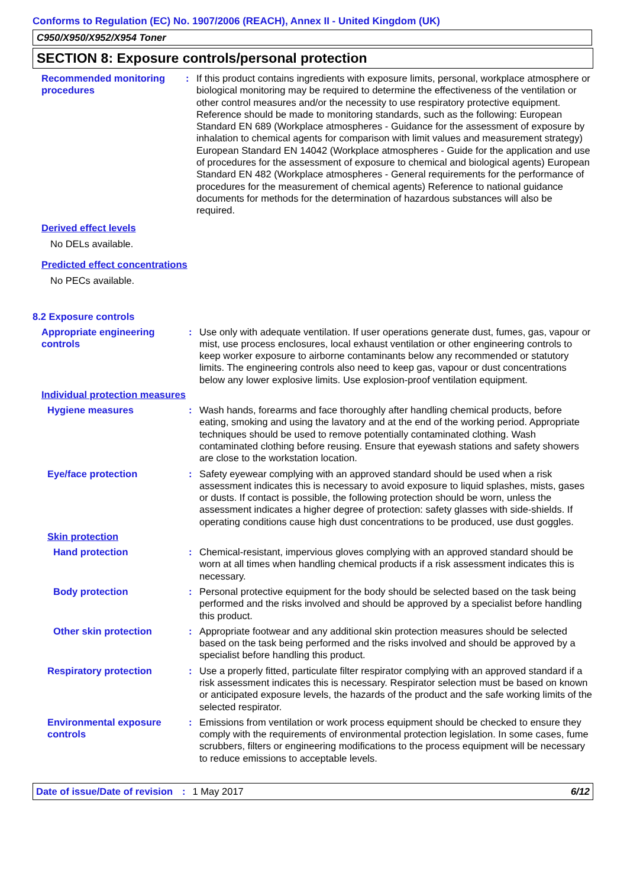Conforms to Regulation (EC) No. 1907/2006 (REACH), Annex II - United Kingdom (UK)
C950/X950/X952/X954 Toner
SECTION 8: Exposure controls/personal protection
Recommended monitoring procedures
: If this product contains ingredients with exposure limits, personal, workplace atmosphere or biological monitoring may be required to determine the effectiveness of the ventilation or other control measures and/or the necessity to use respiratory protective equipment. Reference should be made to monitoring standards, such as the following: European Standard EN 689 (Workplace atmospheres - Guidance for the assessment of exposure by inhalation to chemical agents for comparison with limit values and measurement strategy) European Standard EN 14042 (Workplace atmospheres - Guide for the application and use of procedures for the assessment of exposure to chemical and biological agents) European Standard EN 482 (Workplace atmospheres - General requirements for the performance of procedures for the measurement of chemical agents) Reference to national guidance documents for methods for the determination of hazardous substances will also be required.
Derived effect levels
No DELs available.
Predicted effect concentrations
No PECs available.
8.2 Exposure controls
Appropriate engineering controls
: Use only with adequate ventilation. If user operations generate dust, fumes, gas, vapour or mist, use process enclosures, local exhaust ventilation or other engineering controls to keep worker exposure to airborne contaminants below any recommended or statutory limits. The engineering controls also need to keep gas, vapour or dust concentrations below any lower explosive limits. Use explosion-proof ventilation equipment.
Individual protection measures
Hygiene measures : Wash hands, forearms and face thoroughly after handling chemical products, before eating, smoking and using the lavatory and at the end of the working period. Appropriate techniques should be used to remove potentially contaminated clothing. Wash contaminated clothing before reusing. Ensure that eyewash stations and safety showers are close to the workstation location.
Eye/face protection : Safety eyewear complying with an approved standard should be used when a risk assessment indicates this is necessary to avoid exposure to liquid splashes, mists, gases or dusts. If contact is possible, the following protection should be worn, unless the assessment indicates a higher degree of protection: safety glasses with side-shields. If operating conditions cause high dust concentrations to be produced, use dust goggles.
Skin protection
Hand protection : Chemical-resistant, impervious gloves complying with an approved standard should be worn at all times when handling chemical products if a risk assessment indicates this is necessary.
Body protection : Personal protective equipment for the body should be selected based on the task being performed and the risks involved and should be approved by a specialist before handling this product.
Other skin protection : Appropriate footwear and any additional skin protection measures should be selected based on the task being performed and the risks involved and should be approved by a specialist before handling this product.
Respiratory protection : Use a properly fitted, particulate filter respirator complying with an approved standard if a risk assessment indicates this is necessary. Respirator selection must be based on known or anticipated exposure levels, the hazards of the product and the safe working limits of the selected respirator.
Environmental exposure controls
: Emissions from ventilation or work process equipment should be checked to ensure they comply with the requirements of environmental protection legislation. In some cases, fume scrubbers, filters or engineering modifications to the process equipment will be necessary to reduce emissions to acceptable levels.
Date of issue/Date of revision: 1 May 2017 6/12